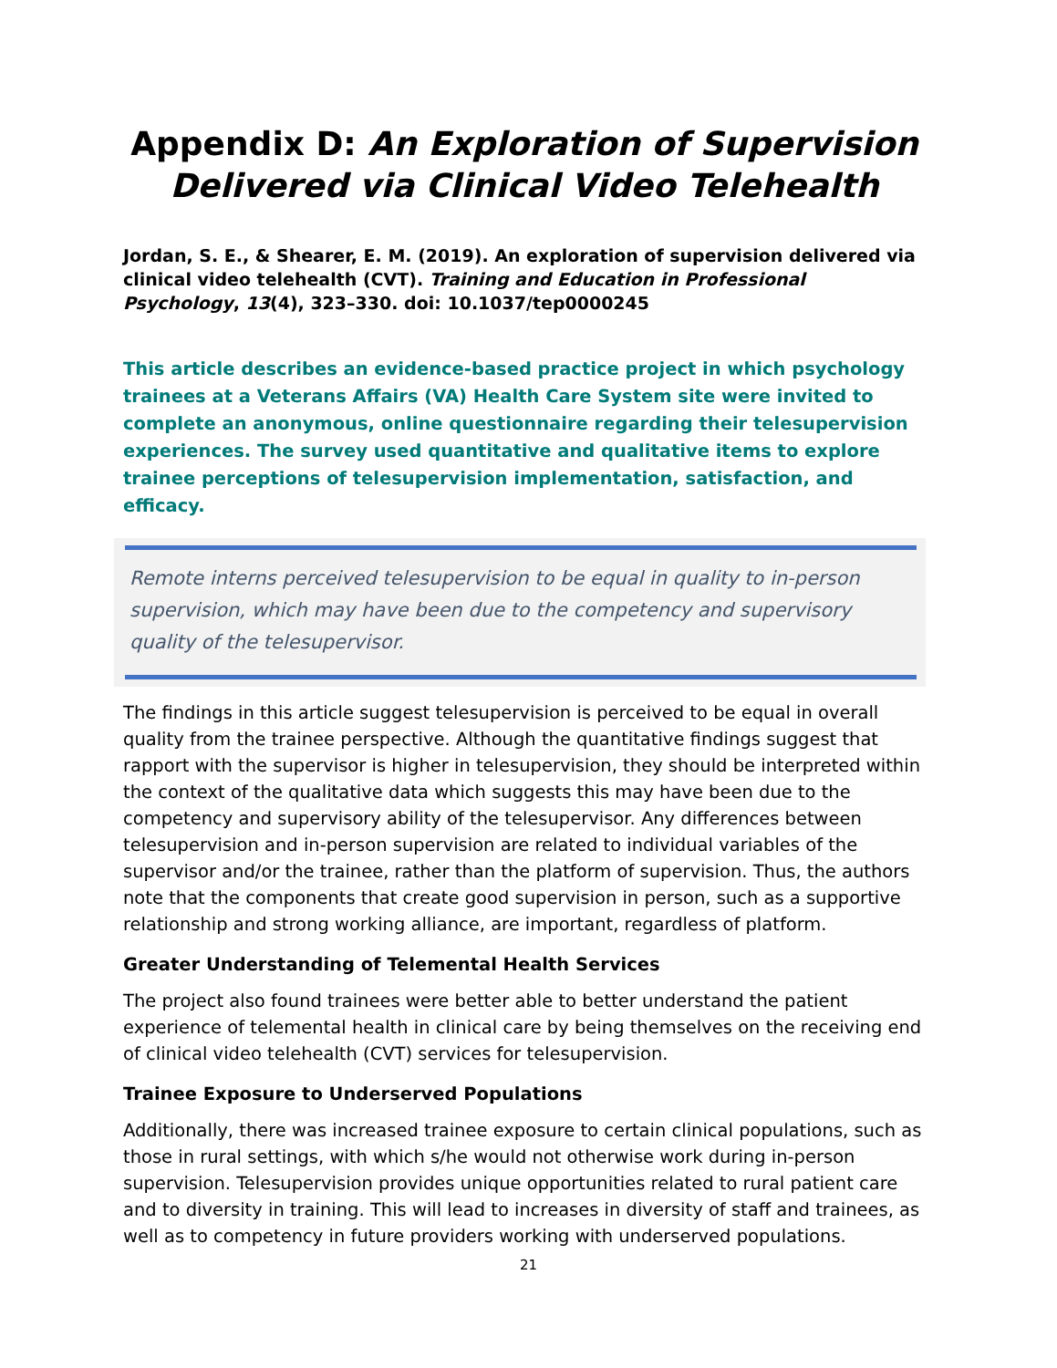Appendix D: An Exploration of Supervision Delivered via Clinical Video Telehealth
Jordan, S. E., & Shearer, E. M. (2019). An exploration of supervision delivered via clinical video telehealth (CVT). Training and Education in Professional Psychology, 13(4), 323–330. doi: 10.1037/tep0000245
This article describes an evidence-based practice project in which psychology trainees at a Veterans Affairs (VA) Health Care System site were invited to complete an anonymous, online questionnaire regarding their telesupervision experiences. The survey used quantitative and qualitative items to explore trainee perceptions of telesupervision implementation, satisfaction, and efficacy.
Remote interns perceived telesupervision to be equal in quality to in-person supervision, which may have been due to the competency and supervisory quality of the telesupervisor.
The findings in this article suggest telesupervision is perceived to be equal in overall quality from the trainee perspective. Although the quantitative findings suggest that rapport with the supervisor is higher in telesupervision, they should be interpreted within the context of the qualitative data which suggests this may have been due to the competency and supervisory ability of the telesupervisor. Any differences between telesupervision and in-person supervision are related to individual variables of the supervisor and/or the trainee, rather than the platform of supervision. Thus, the authors note that the components that create good supervision in person, such as a supportive relationship and strong working alliance, are important, regardless of platform.
Greater Understanding of Telemental Health Services
The project also found trainees were better able to better understand the patient experience of telemental health in clinical care by being themselves on the receiving end of clinical video telehealth (CVT) services for telesupervision.
Trainee Exposure to Underserved Populations
Additionally, there was increased trainee exposure to certain clinical populations, such as those in rural settings, with which s/he would not otherwise work during in-person supervision. Telesupervision provides unique opportunities related to rural patient care and to diversity in training. This will lead to increases in diversity of staff and trainees, as well as to competency in future providers working with underserved populations.
21